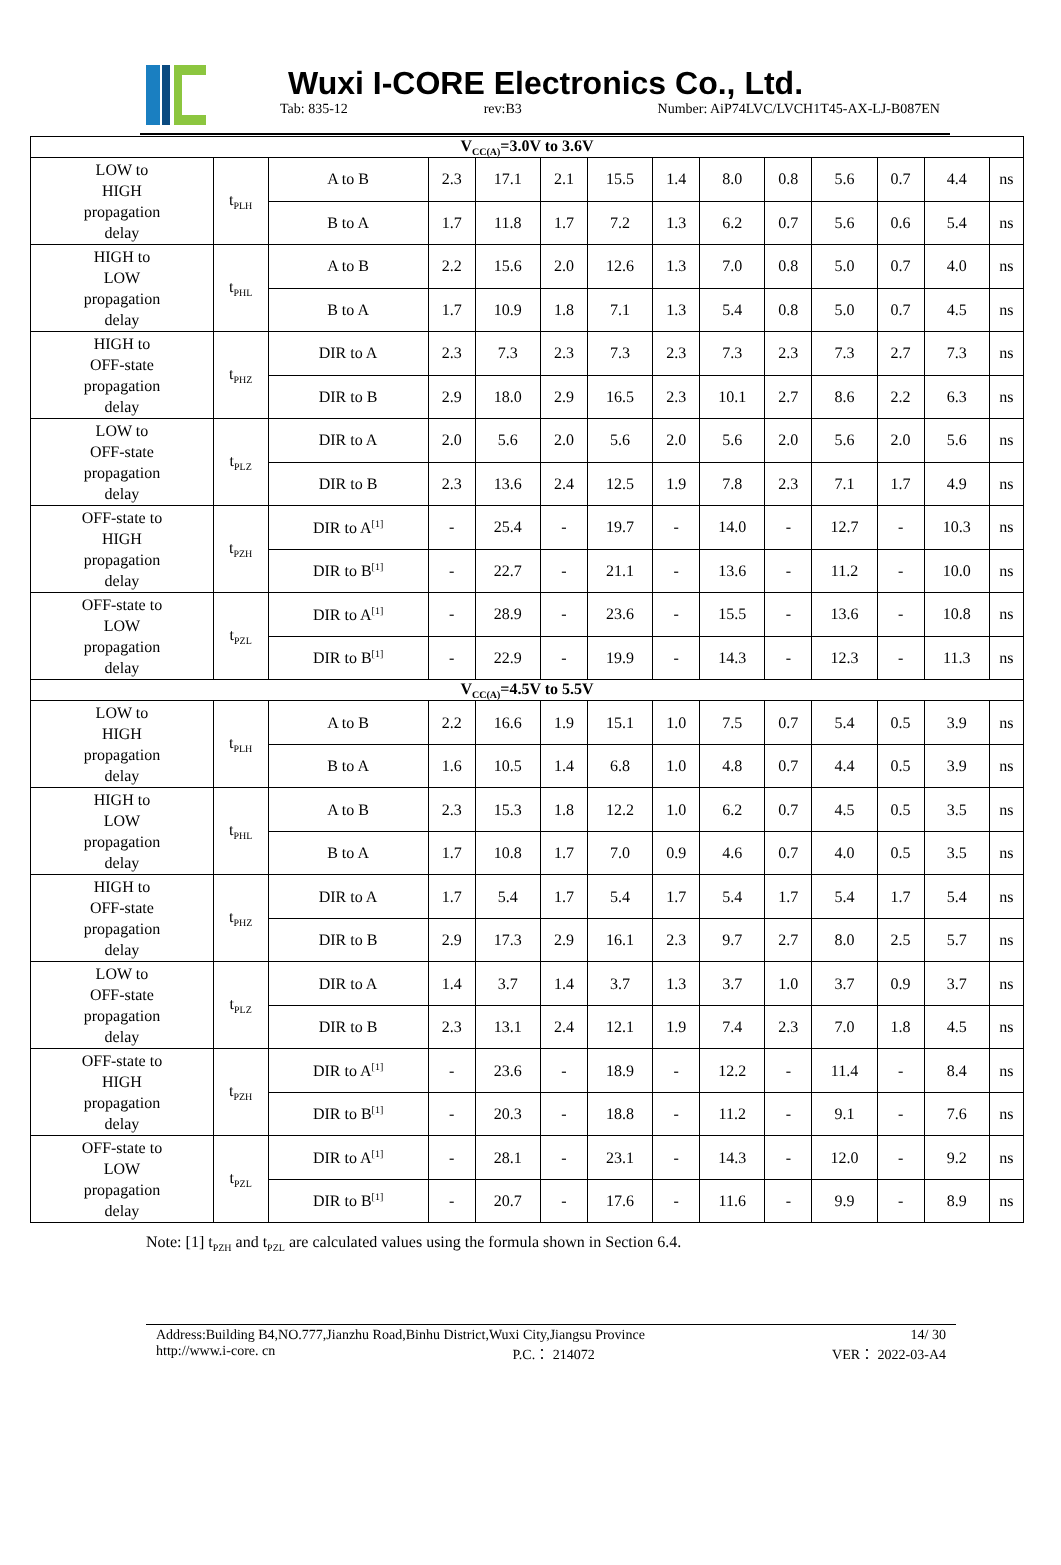Wuxi I-CORE Electronics Co., Ltd.
Tab: 835-12 rev:B3 Number: AiP74LVC/LVCH1T45-AX-LJ-B087EN
| V<sub>CC(A)</sub>=3.0V to 3.6V | | | | | | | | | | | | | |
| LOW to HIGH propagation delay | t<sub>PLH</sub> | A to B | 2.3 | 17.1 | 2.1 | 15.5 | 1.4 | 8.0 | 0.8 | 5.6 | 0.7 | 4.4 | ns |
| | | B to A | 1.7 | 11.8 | 1.7 | 7.2 | 1.3 | 6.2 | 0.7 | 5.6 | 0.6 | 5.4 | ns |
| HIGH to LOW propagation delay | t<sub>PHL</sub> | A to B | 2.2 | 15.6 | 2.0 | 12.6 | 1.3 | 7.0 | 0.8 | 5.0 | 0.7 | 4.0 | ns |
| | | B to A | 1.7 | 10.9 | 1.8 | 7.1 | 1.3 | 5.4 | 0.8 | 5.0 | 0.7 | 4.5 | ns |
| HIGH to OFF-state propagation delay | t<sub>PHZ</sub> | DIR to A | 2.3 | 7.3 | 2.3 | 7.3 | 2.3 | 7.3 | 2.3 | 7.3 | 2.7 | 7.3 | ns |
| | | DIR to B | 2.9 | 18.0 | 2.9 | 16.5 | 2.3 | 10.1 | 2.7 | 8.6 | 2.2 | 6.3 | ns |
| LOW to OFF-state propagation delay | t<sub>PLZ</sub> | DIR to A | 2.0 | 5.6 | 2.0 | 5.6 | 2.0 | 5.6 | 2.0 | 5.6 | 2.0 | 5.6 | ns |
| | | DIR to B | 2.3 | 13.6 | 2.4 | 12.5 | 1.9 | 7.8 | 2.3 | 7.1 | 1.7 | 4.9 | ns |
| OFF-state to HIGH propagation delay | t<sub>PZH</sub> | DIR to A<sup>[1]</sup> | - | 25.4 | - | 19.7 | - | 14.0 | - | 12.7 | - | 10.3 | ns |
| | | DIR to B<sup>[1]</sup> | - | 22.7 | - | 21.1 | - | 13.6 | - | 11.2 | - | 10.0 | ns |
| OFF-state to LOW propagation delay | t<sub>PZL</sub> | DIR to A<sup>[1]</sup> | - | 28.9 | - | 23.6 | - | 15.5 | - | 13.6 | - | 10.8 | ns |
| | | DIR to B<sup>[1]</sup> | - | 22.9 | - | 19.9 | - | 14.3 | - | 12.3 | - | 11.3 | ns |
| V<sub>CC(A)</sub>=4.5V to 5.5V | | | | | | | | | | | | | |
| LOW to HIGH propagation delay | t<sub>PLH</sub> | A to B | 2.2 | 16.6 | 1.9 | 15.1 | 1.0 | 7.5 | 0.7 | 5.4 | 0.5 | 3.9 | ns |
| | | B to A | 1.6 | 10.5 | 1.4 | 6.8 | 1.0 | 4.8 | 0.7 | 4.4 | 0.5 | 3.9 | ns |
| HIGH to LOW propagation delay | t<sub>PHL</sub> | A to B | 2.3 | 15.3 | 1.8 | 12.2 | 1.0 | 6.2 | 0.7 | 4.5 | 0.5 | 3.5 | ns |
| | | B to A | 1.7 | 10.8 | 1.7 | 7.0 | 0.9 | 4.6 | 0.7 | 4.0 | 0.5 | 3.5 | ns |
| HIGH to OFF-state propagation delay | t<sub>PHZ</sub> | DIR to A | 1.7 | 5.4 | 1.7 | 5.4 | 1.7 | 5.4 | 1.7 | 5.4 | 1.7 | 5.4 | ns |
| | | DIR to B | 2.9 | 17.3 | 2.9 | 16.1 | 2.3 | 9.7 | 2.7 | 8.0 | 2.5 | 5.7 | ns |
| LOW to OFF-state propagation delay | t<sub>PLZ</sub> | DIR to A | 1.4 | 3.7 | 1.4 | 3.7 | 1.3 | 3.7 | 1.0 | 3.7 | 0.9 | 3.7 | ns |
| | | DIR to B | 2.3 | 13.1 | 2.4 | 12.1 | 1.9 | 7.4 | 2.3 | 7.0 | 1.8 | 4.5 | ns |
| OFF-state to HIGH propagation delay | t<sub>PZH</sub> | DIR to A<sup>[1]</sup> | - | 23.6 | - | 18.9 | - | 12.2 | - | 11.4 | - | 8.4 | ns |
| | | DIR to B<sup>[1]</sup> | - | 20.3 | - | 18.8 | - | 11.2 | - | 9.1 | - | 7.6 | ns |
| OFF-state to LOW propagation delay | t<sub>PZL</sub> | DIR to A<sup>[1]</sup> | - | 28.1 | - | 23.1 | - | 14.3 | - | 12.0 | - | 9.2 | ns |
| | | DIR to B<sup>[1]</sup> | - | 20.7 | - | 17.6 | - | 11.6 | - | 9.9 | - | 8.9 | ns |
Note: [1] t<sub>PZH</sub> and t<sub>PZL</sub> are calculated values using the formula shown in Section 6.4.
Address:Building B4,NO.777,Jianzhu Road,Binhu District,Wuxi City,Jiangsu Province 14/ 30
http://www.i-core. cn P.C.： 214072 VER： 2022-03-A4